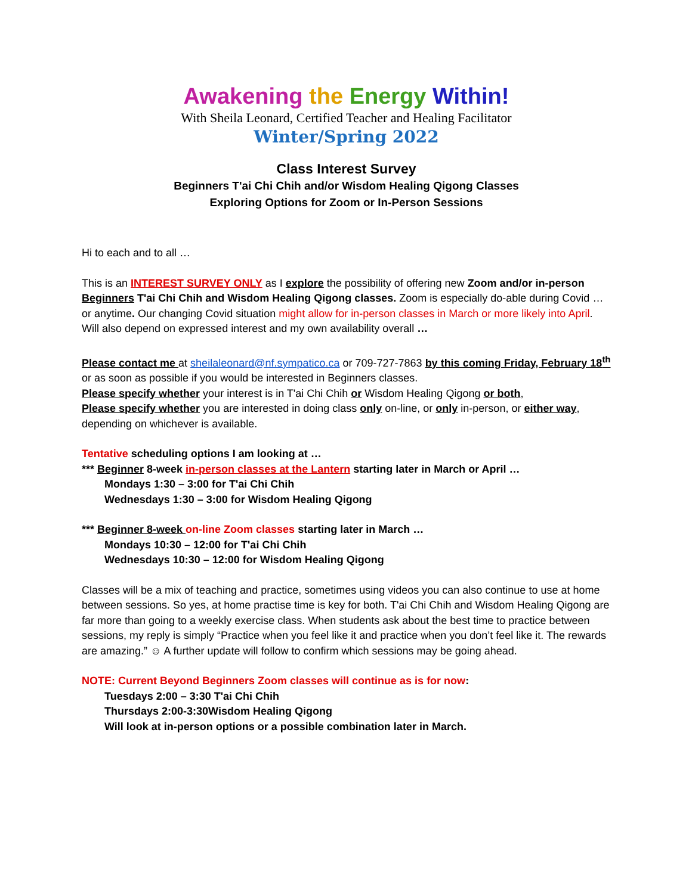Awakening the Energy Within!
With Sheila Leonard, Certified Teacher and Healing Facilitator
Winter/Spring 2022
Class Interest Survey
Beginners T'ai Chi Chih and/or Wisdom Healing Qigong Classes
Exploring Options for Zoom or In-Person Sessions
Hi to each and to all …
This is an INTEREST SURVEY ONLY as I explore the possibility of offering new Zoom and/or in-person Beginners T'ai Chi Chih and Wisdom Healing Qigong classes. Zoom is especially do-able during Covid … or anytime. Our changing Covid situation might allow for in-person classes in March or more likely into April. Will also depend on expressed interest and my own availability overall …
Please contact me at sheilaleonard@nf.sympatico.ca or 709-727-7863 by this coming Friday, February 18<sup>th</sup> or as soon as possible if you would be interested in Beginners classes.
Please specify whether your interest is in T'ai Chi Chih or Wisdom Healing Qigong or both,
Please specify whether you are interested in doing class only on-line, or only in-person, or either way, depending on whichever is available.
Tentative scheduling options I am looking at …
*** Beginner 8-week in-person classes at the Lantern starting later in March or April …
Mondays 1:30 – 3:00 for T'ai Chi Chih
Wednesdays 1:30 – 3:00 for Wisdom Healing Qigong
*** Beginner 8-week on-line Zoom classes starting later in March …
Mondays 10:30 – 12:00 for T'ai Chi Chih
Wednesdays 10:30 – 12:00 for Wisdom Healing Qigong
Classes will be a mix of teaching and practice, sometimes using videos you can also continue to use at home between sessions. So yes, at home practise time is key for both. T'ai Chi Chih and Wisdom Healing Qigong are far more than going to a weekly exercise class. When students ask about the best time to practice between sessions, my reply is simply “Practice when you feel like it and practice when you don’t feel like it. The rewards are amazing.” ☺ A further update will follow to confirm which sessions may be going ahead.
NOTE: Current Beyond Beginners Zoom classes will continue as is for now:
Tuesdays 2:00 – 3:30 T'ai Chi Chih
Thursdays 2:00-3:30Wisdom Healing Qigong
Will look at in-person options or a possible combination later in March.